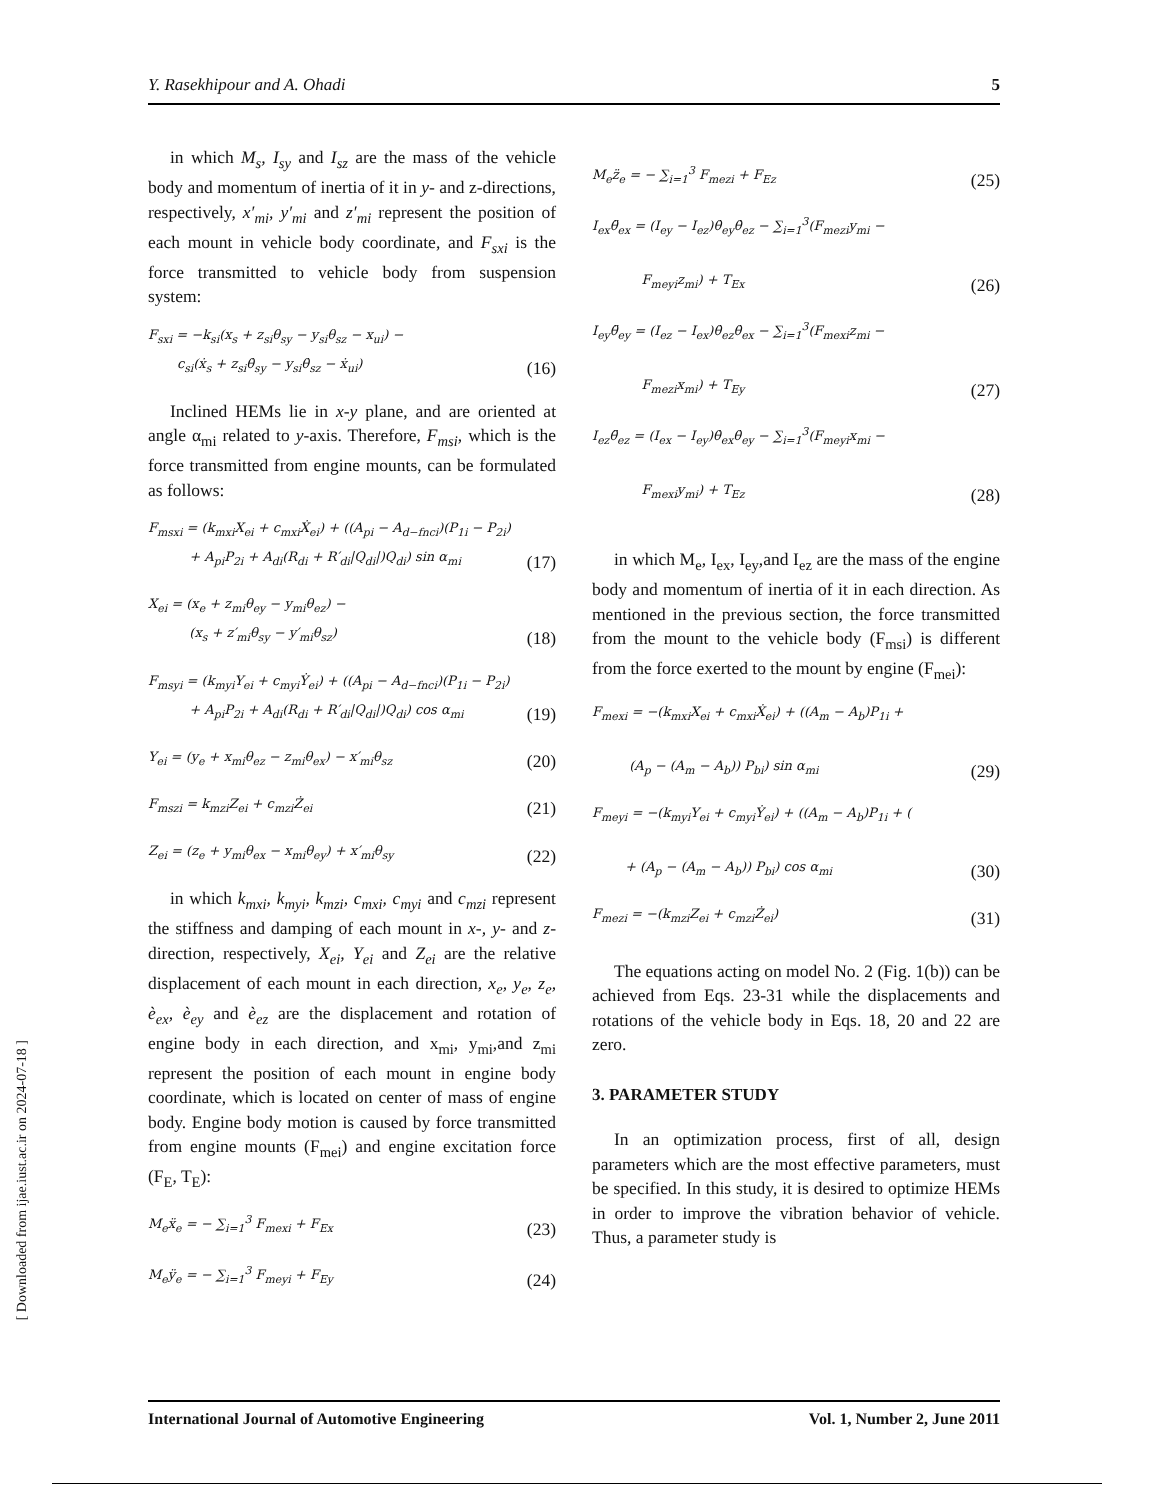[ Downloaded from ijae.iust.ac.ir on 2024-07-18 ]
Y. Rasekhipour and A. Ohadi 5
in which M<sub>s</sub>, I<sub>sy</sub> and I<sub>sz</sub> are the mass of the vehicle body and momentum of inertia of it in y- and z-directions, respectively, x′<sub>mi</sub>, y′<sub>mi</sub> and z′<sub>mi</sub> represent the position of each mount in vehicle body coordinate, and F<sub>sxi</sub> is the force transmitted to vehicle body from suspension system:
F<sub>sxi</sub> = −k<sub>si</sub>(x<sub>s</sub> + z<sub>si</sub>θ<sub>sy</sub> − y<sub>si</sub>θ<sub>sz</sub> − x<sub>ui</sub>) −
c<sub>si</sub>(ẋ<sub>s</sub> + z<sub>si</sub>θ̇<sub>sy</sub> − y<sub>si</sub>θ̇<sub>sz</sub> − ẋ<sub>ui</sub>)
(16)
Inclined HEMs lie in x-y plane, and are oriented at angle α<sub>mi</sub> related to y-axis. Therefore, F<sub>msi</sub>, which is the force transmitted from engine mounts, can be formulated as follows:
F<sub>msxi</sub> = (k<sub>mxi</sub>X<sub>ei</sub> + c<sub>mxi</sub>Ẋ<sub>ei</sub>) + ((A<sub>pi</sub> − A<sub>d−fnci</sub>)(P<sub>1i</sub> − P<sub>2i</sub>)
+ A<sub>pi</sub>P<sub>2i</sub> + A<sub>di</sub>(R<sub>di</sub> + R′<sub>di</sub>|Q<sub>di</sub>|)Q<sub>di</sub>) sin α<sub>mi</sub>
(17)
X<sub>ei</sub> = (x<sub>e</sub> + z<sub>mi</sub>θ<sub>ey</sub> − y<sub>mi</sub>θ<sub>ez</sub>) −
(x<sub>s</sub> + z′<sub>mi</sub>θ<sub>sy</sub> − y′<sub>mi</sub>θ<sub>sz</sub>)
(18)
F<sub>msyi</sub> = (k<sub>myi</sub>Y<sub>ei</sub> + c<sub>myi</sub>Ẏ<sub>ei</sub>) + ((A<sub>pi</sub> − A<sub>d−fnci</sub>)(P<sub>1i</sub> − P<sub>2i</sub>)
+ A<sub>pi</sub>P<sub>2i</sub> + A<sub>di</sub>(R<sub>di</sub> + R′<sub>di</sub>|Q<sub>di</sub>|)Q<sub>di</sub>) cos α<sub>mi</sub>
(19)
Y<sub>ei</sub> = (y<sub>e</sub> + x<sub>mi</sub>θ<sub>ez</sub> − z<sub>mi</sub>θ<sub>ex</sub>) − x′<sub>mi</sub>θ<sub>sz</sub>
(20)
F<sub>mszi</sub> = k<sub>mzi</sub>Z<sub>ei</sub> + c<sub>mzi</sub>Ż<sub>ei</sub>
(21)
Z<sub>ei</sub> = (z<sub>e</sub> + y<sub>mi</sub>θ<sub>ex</sub> − x<sub>mi</sub>θ<sub>ey</sub>) + x′<sub>mi</sub>θ<sub>sy</sub>
(22)
in which k<sub>mxi</sub>, k<sub>myi</sub>, k<sub>mzi</sub>, c<sub>mxi</sub>, c<sub>myi</sub> and c<sub>mzi</sub> represent the stiffness and damping of each mount in x-, y- and z-direction, respectively, X<sub>ei</sub>, Y<sub>ei</sub> and Z<sub>ei</sub> are the relative displacement of each mount in each direction, x<sub>e</sub>, y<sub>e</sub>, z<sub>e</sub>, è<sub>ex</sub>, è<sub>ey</sub> and è<sub>ez</sub> are the displacement and rotation of engine body in each direction, and x<sub>mi</sub>, y<sub>mi</sub>,and z<sub>mi</sub> represent the position of each mount in engine body coordinate, which is located on center of mass of engine body. Engine body motion is caused by force transmitted from engine mounts (F<sub>mei</sub>) and engine excitation force (F<sub>E</sub>, T<sub>E</sub>):
M<sub>e</sub>ẍ<sub>e</sub> = − ∑<sub>i=1</sub><sup>3</sup> F<sub>mexi</sub> + F<sub>Ex</sub>
(23)
M<sub>e</sub>ÿ<sub>e</sub> = − ∑<sub>i=1</sub><sup>3</sup> F<sub>meyi</sub> + F<sub>Ey</sub>
(24)
M<sub>e</sub>z̈<sub>e</sub> = − ∑<sub>i=1</sub><sup>3</sup> F<sub>mezi</sub> + F<sub>Ez</sub>
(25)
I<sub>ex</sub>θ̈<sub>ex</sub> = (I<sub>ey</sub> − I<sub>ez</sub>)θ̇<sub>ey</sub>θ̇<sub>ez</sub> − ∑<sub>i=1</sub><sup>3</sup>(F<sub>mezi</sub>y<sub>mi</sub> −
F<sub>meyi</sub>z<sub>mi</sub>) + T<sub>Ex</sub>
(26)
I<sub>ey</sub>θ̈<sub>ey</sub> = (I<sub>ez</sub> − I<sub>ex</sub>)θ̇<sub>ez</sub>θ̇<sub>ex</sub> − ∑<sub>i=1</sub><sup>3</sup>(F<sub>mexi</sub>z<sub>mi</sub> −
F<sub>mezi</sub>x<sub>mi</sub>) + T<sub>Ey</sub>
(27)
I<sub>ez</sub>θ̈<sub>ez</sub> = (I<sub>ex</sub> − I<sub>ey</sub>)θ̇<sub>ex</sub>θ̇<sub>ey</sub> − ∑<sub>i=1</sub><sup>3</sup>(F<sub>meyi</sub>x<sub>mi</sub> −
F<sub>mexi</sub>y<sub>mi</sub>) + T<sub>Ez</sub>
(28)
in which M<sub>e</sub>, I<sub>ex</sub>, I<sub>ey</sub>,and I<sub>ez</sub> are the mass of the engine body and momentum of inertia of it in each direction. As mentioned in the previous section, the force transmitted from the mount to the vehicle body (F<sub>msi</sub>) is different from the force exerted to the mount by engine (F<sub>mei</sub>):
F<sub>mexi</sub> = −(k<sub>mxi</sub>X<sub>ei</sub> + c<sub>mxi</sub>Ẋ<sub>ei</sub>) + ((A<sub>m</sub> − A<sub>b</sub>)P<sub>1i</sub> +
(A<sub>p</sub> − (A<sub>m</sub> − A<sub>b</sub>)) P<sub>bi</sub>) sin α<sub>mi</sub>
(29)
F<sub>meyi</sub> = −(k<sub>myi</sub>Y<sub>ei</sub> + c<sub>myi</sub>Ẏ<sub>ei</sub>) + ((A<sub>m</sub> − A<sub>b</sub>)P<sub>1i</sub> + (
+ (A<sub>p</sub> − (A<sub>m</sub> − A<sub>b</sub>)) P<sub>bi</sub>) cos α<sub>mi</sub>
(30)
F<sub>mezi</sub> = −(k<sub>mzi</sub>Z<sub>ei</sub> + c<sub>mzi</sub>Ż<sub>ei</sub>)
(31)
The equations acting on model No. 2 (Fig. 1(b)) can be achieved from Eqs. 23-31 while the displacements and rotations of the vehicle body in Eqs. 18, 20 and 22 are zero.
3. PARAMETER STUDY
In an optimization process, first of all, design parameters which are the most effective parameters, must be specified. In this study, it is desired to optimize HEMs in order to improve the vibration behavior of vehicle. Thus, a parameter study is
International Journal of Automotive Engineering Vol. 1, Number 2, June 2011